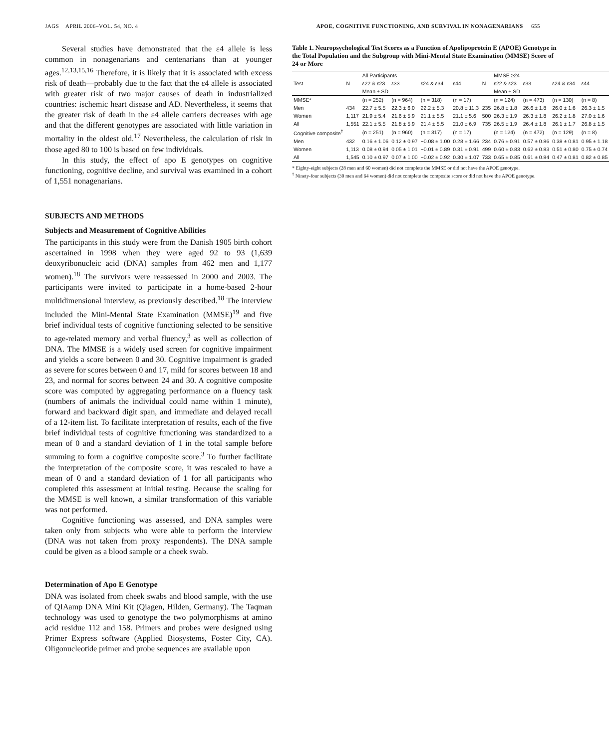JAGS APRIL 2006–VOL. 54, NO. 4 APOE, COGNITIVE FUNCTIONING, AND SURVIVAL IN NONAGENARIANS 655
Several studies have demonstrated that the ε4 allele is less common in nonagenarians and centenarians than at younger ages.<sup>12,13,15,16</sup> Therefore, it is likely that it is associated with excess risk of death—probably due to the fact that the ε4 allele is associated with greater risk of two major causes of death in industrialized countries: ischemic heart disease and AD. Nevertheless, it seems that the greater risk of death in the ε4 allele carriers decreases with age and that the different genotypes are associated with little variation in mortality in the oldest old.<sup>17</sup> Nevertheless, the calculation of risk in those aged 80 to 100 is based on few individuals.
In this study, the effect of apo E genotypes on cognitive functioning, cognitive decline, and survival was examined in a cohort of 1,551 nonagenarians.
SUBJECTS AND METHODS
Subjects and Measurement of Cognitive Abilities
The participants in this study were from the Danish 1905 birth cohort ascertained in 1998 when they were aged 92 to 93 (1,639 deoxyribonucleic acid (DNA) samples from 462 men and 1,177 women).<sup>18</sup> The survivors were reassessed in 2000 and 2003. The participants were invited to participate in a home-based 2-hour multidimensional interview, as previously described.<sup>18</sup> The interview included the Mini-Mental State Examination (MMSE)<sup>19</sup> and five brief individual tests of cognitive functioning selected to be sensitive to age-related memory and verbal fluency,<sup>3</sup> as well as collection of DNA. The MMSE is a widely used screen for cognitive impairment and yields a score between 0 and 30. Cognitive impairment is graded as severe for scores between 0 and 17, mild for scores between 18 and 23, and normal for scores between 24 and 30. A cognitive composite score was computed by aggregating performance on a fluency task (numbers of animals the individual could name within 1 minute), forward and backward digit span, and immediate and delayed recall of a 12-item list. To facilitate interpretation of results, each of the five brief individual tests of cognitive functioning was standardized to a mean of 0 and a standard deviation of 1 in the total sample before summing to form a cognitive composite score.<sup>3</sup> To further facilitate the interpretation of the composite score, it was rescaled to have a mean of 0 and a standard deviation of 1 for all participants who completed this assessment at initial testing. Because the scaling for the MMSE is well known, a similar transformation of this variable was not performed.
Cognitive functioning was assessed, and DNA samples were taken only from subjects who were able to perform the interview (DNA was not taken from proxy respondents). The DNA sample could be given as a blood sample or a cheek swab.
Determination of Apo E Genotype
DNA was isolated from cheek swabs and blood sample, with the use of QIAamp DNA Mini Kit (Qiagen, Hilden, Germany). The Taqman technology was used to genotype the two polymorphisms at amino acid residue 112 and 158. Primers and probes were designed using Primer Express software (Applied Biosystems, Foster City, CA). Oligonucleotide primer and probe sequences are available upon
Table 1. Neuropsychological Test Scores as a Function of Apolipoprotein E (APOE) Genotype in the Total Population and the Subgroup with Mini-Mental State Examination (MMSE) Score of 24 or More
| | | All Participants | | | | | MMSE ≥24 | | | |
| --- | --- | --- | --- | --- | --- | --- | --- | --- | --- | --- |
| Test | N | ε22 & ε23 | ε33 | ε24 & ε34 | ε44 | N | ε22 & ε23 | ε33 | ε24 & ε34 | ε44 |
| | | Mean ± SD | | | | | Mean ± SD | | | |
| MMSE* | | (n = 252) | (n = 964) | (n = 318) | (n = 17) | | (n = 124) | (n = 473) | (n = 130) | (n = 8) |
| Men | 434 | 22.7 ± 5.5 | 22.3 ± 6.0 | 22.2 ± 5.3 | 20.8 ± 11.3 | 235 | 26.8 ± 1.8 | 26.6 ± 1.8 | 26.0 ± 1.6 | 26.3 ± 1.5 |
| Women | 1,117 | 21.9 ± 5.4 | 21.6 ± 5.9 | 21.1 ± 5.5 | 21.1 ± 5.6 | 500 | 26.3 ± 1.9 | 26.3 ± 1.8 | 26.2 ± 1.8 | 27.0 ± 1.6 |
| All | 1,551 | 22.1 ± 5.5 | 21.8 ± 5.9 | 21.4 ± 5.5 | 21.0 ± 6.9 | 735 | 26.5 ± 1.9 | 26.4 ± 1.8 | 26.1 ± 1.7 | 26.8 ± 1.5 |
| Cognitive composite<sup>†</sup> | | (n = 251) | (n = 960) | (n = 317) | (n = 17) | | (n = 124) | (n = 472) | (n = 129) | (n = 8) |
| Men | 432 | 0.16 ± 1.06 | 0.12 ± 0.97 | −0.08 ± 1.00 | 0.28 ± 1.66 | 234 | 0.76 ± 0.91 | 0.57 ± 0.86 | 0.38 ± 0.81 | 0.95 ± 1.18 |
| Women | 1,113 | 0.08 ± 0.94 | 0.05 ± 1.01 | −0.01 ± 0.89 | 0.31 ± 0.91 | 499 | 0.60 ± 0.83 | 0.62 ± 0.83 | 0.51 ± 0.80 | 0.75 ± 0.74 |
| All | 1,545 | 0.10 ± 0.97 | 0.07 ± 1.00 | −0.02 ± 0.92 | 0.30 ± 1.07 | 733 | 0.65 ± 0.85 | 0.61 ± 0.84 | 0.47 ± 0.81 | 0.82 ± 0.85 |
* Eighty-eight subjects (28 men and 60 women) did not complete the MMSE or did not have the APOE genotype.
<sup>†</sup> Ninety-four subjects (30 men and 64 women) did not complete the composite score or did not have the APOE genotype.